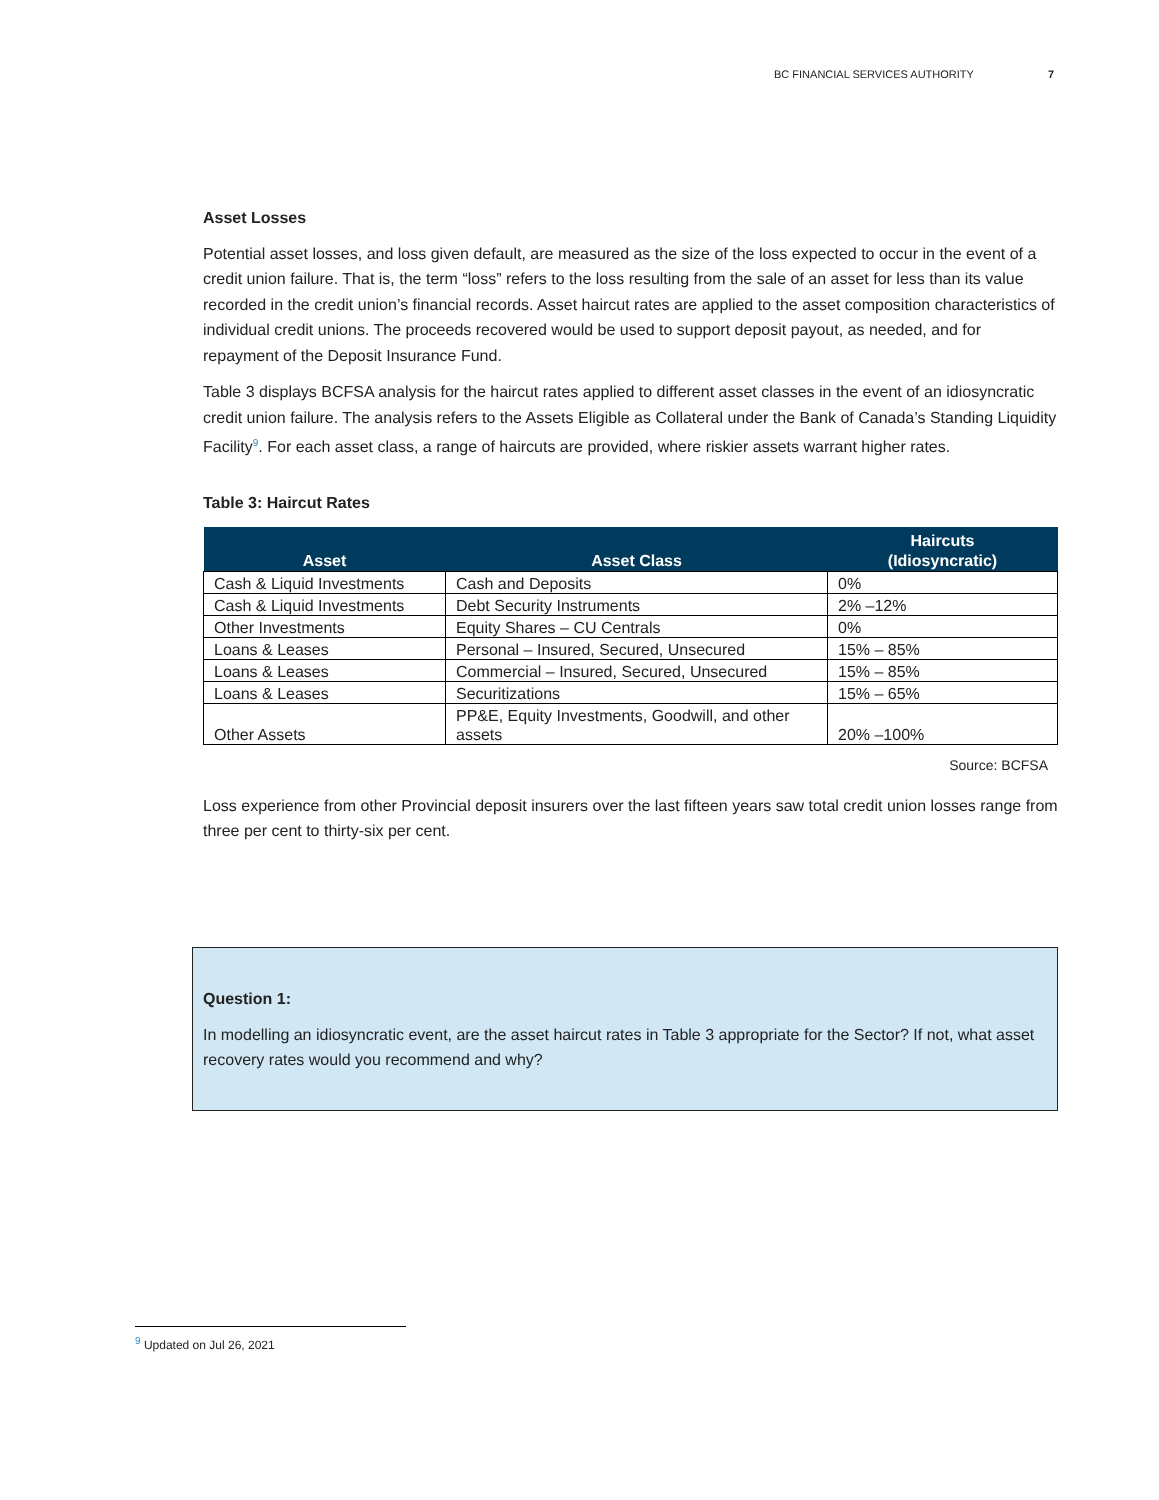BC FINANCIAL SERVICES AUTHORITY 7
Asset Losses
Potential asset losses, and loss given default, are measured as the size of the loss expected to occur in the event of a credit union failure. That is, the term “loss” refers to the loss resulting from the sale of an asset for less than its value recorded in the credit union’s financial records. Asset haircut rates are applied to the asset composition characteristics of individual credit unions. The proceeds recovered would be used to support deposit payout, as needed, and for repayment of the Deposit Insurance Fund.
Table 3 displays BCFSA analysis for the haircut rates applied to different asset classes in the event of an idiosyncratic credit union failure. The analysis refers to the Assets Eligible as Collateral under the Bank of Canada’s Standing Liquidity Facility<sup>9</sup>. For each asset class, a range of haircuts are provided, where riskier assets warrant higher rates.
Table 3: Haircut Rates
| Asset | Asset Class | Haircuts (Idiosyncratic) |
| --- | --- | --- |
| Cash & Liquid Investments | Cash and Deposits | 0% |
| Cash & Liquid Investments | Debt Security Instruments | 2% –12% |
| Other Investments | Equity Shares – CU Centrals | 0% |
| Loans & Leases | Personal – Insured, Secured, Unsecured | 15% – 85% |
| Loans & Leases | Commercial – Insured, Secured, Unsecured | 15% – 85% |
| Loans & Leases | Securitizations | 15% – 65% |
| Other Assets | PP&E, Equity Investments, Goodwill, and other assets | 20% –100% |
Source: BCFSA
Loss experience from other Provincial deposit insurers over the last fifteen years saw total credit union losses range from three per cent to thirty-six per cent.
Question 1:
In modelling an idiosyncratic event, are the asset haircut rates in Table 3 appropriate for the Sector? If not, what asset recovery rates would you recommend and why?
<sup>9</sup> Updated on Jul 26, 2021